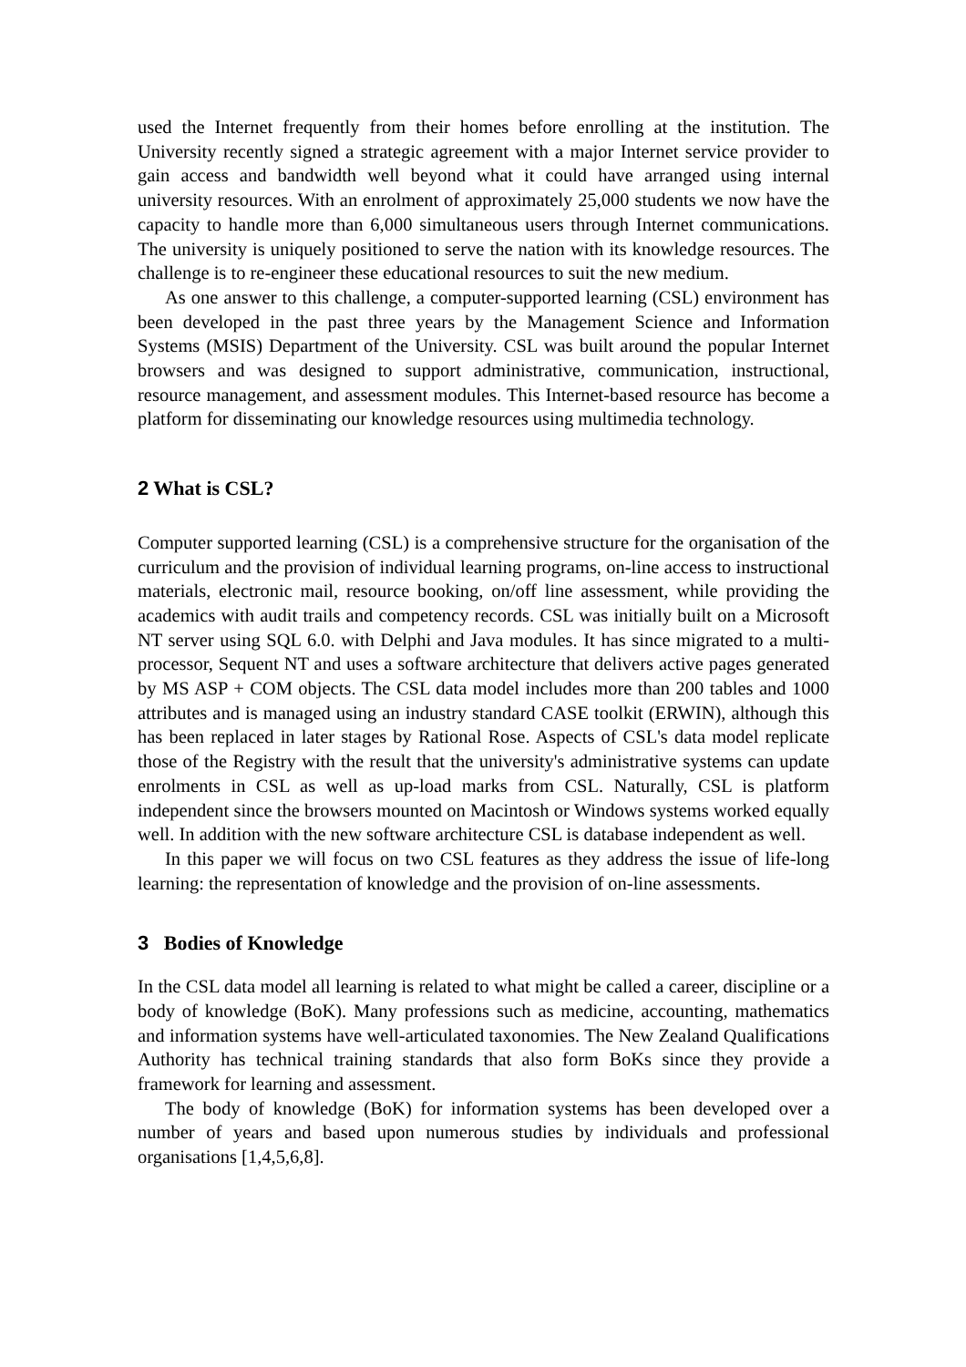used the Internet frequently from their homes before enrolling at the institution. The University recently signed a strategic agreement with a major Internet service provider to gain access and bandwidth well beyond what it could have arranged using internal university resources. With an enrolment of approximately 25,000 students we now have the capacity to handle more than 6,000 simultaneous users through Internet communications. The university is uniquely positioned to serve the nation with its knowledge resources. The challenge is to re-engineer these educational resources to suit the new medium.
As one answer to this challenge, a computer-supported learning (CSL) environment has been developed in the past three years by the Management Science and Information Systems (MSIS) Department of the University. CSL was built around the popular Internet browsers and was designed to support administrative, communication, instructional, resource management, and assessment modules. This Internet-based resource has become a platform for disseminating our knowledge resources using multimedia technology.
2 What is CSL?
Computer supported learning (CSL) is a comprehensive structure for the organisation of the curriculum and the provision of individual learning programs, on-line access to instructional materials, electronic mail, resource booking, on/off line assessment, while providing the academics with audit trails and competency records. CSL was initially built on a Microsoft NT server using SQL 6.0. with Delphi and Java modules. It has since migrated to a multi-processor, Sequent NT and uses a software architecture that delivers active pages generated by MS ASP + COM objects. The CSL data model includes more than 200 tables and 1000 attributes and is managed using an industry standard CASE toolkit (ERWIN), although this has been replaced in later stages by Rational Rose. Aspects of CSL's data model replicate those of the Registry with the result that the university's administrative systems can update enrolments in CSL as well as up-load marks from CSL. Naturally, CSL is platform independent since the browsers mounted on Macintosh or Windows systems worked equally well. In addition with the new software architecture CSL is database independent as well.
In this paper we will focus on two CSL features as they address the issue of life-long learning: the representation of knowledge and the provision of on-line assessments.
3 Bodies of Knowledge
In the CSL data model all learning is related to what might be called a career, discipline or a body of knowledge (BoK). Many professions such as medicine, accounting, mathematics and information systems have well-articulated taxonomies. The New Zealand Qualifications Authority has technical training standards that also form BoKs since they provide a framework for learning and assessment.
The body of knowledge (BoK) for information systems has been developed over a number of years and based upon numerous studies by individuals and professional organisations [1,4,5,6,8].